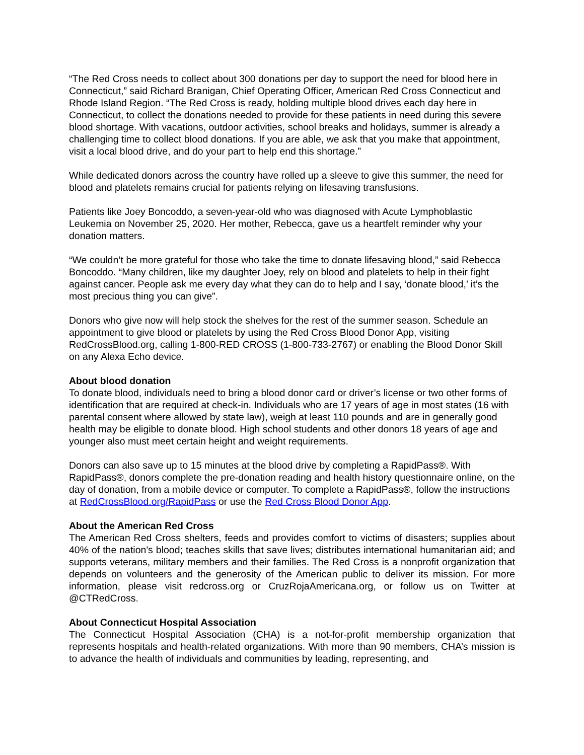“The Red Cross needs to collect about 300 donations per day to support the need for blood here in Connecticut,” said Richard Branigan, Chief Operating Officer, American Red Cross Connecticut and Rhode Island Region. “The Red Cross is ready, holding multiple blood drives each day here in Connecticut, to collect the donations needed to provide for these patients in need during this severe blood shortage. With vacations, outdoor activities, school breaks and holidays, summer is already a challenging time to collect blood donations. If you are able, we ask that you make that appointment, visit a local blood drive, and do your part to help end this shortage.”
While dedicated donors across the country have rolled up a sleeve to give this summer, the need for blood and platelets remains crucial for patients relying on lifesaving transfusions.
Patients like Joey Boncoddo, a seven-year-old who was diagnosed with Acute Lymphoblastic Leukemia on November 25, 2020. Her mother, Rebecca, gave us a heartfelt reminder why your donation matters.
“We couldn’t be more grateful for those who take the time to donate lifesaving blood,” said Rebecca Boncoddo. “Many children, like my daughter Joey, rely on blood and platelets to help in their fight against cancer. People ask me every day what they can do to help and I say, ‘donate blood,’ it’s the most precious thing you can give”.
Donors who give now will help stock the shelves for the rest of the summer season. Schedule an appointment to give blood or platelets by using the Red Cross Blood Donor App, visiting RedCrossBlood.org, calling 1-800-RED CROSS (1-800-733-2767) or enabling the Blood Donor Skill on any Alexa Echo device.
About blood donation
To donate blood, individuals need to bring a blood donor card or driver’s license or two other forms of identification that are required at check-in. Individuals who are 17 years of age in most states (16 with parental consent where allowed by state law), weigh at least 110 pounds and are in generally good health may be eligible to donate blood. High school students and other donors 18 years of age and younger also must meet certain height and weight requirements.
Donors can also save up to 15 minutes at the blood drive by completing a RapidPass®. With RapidPass®, donors complete the pre-donation reading and health history questionnaire online, on the day of donation, from a mobile device or computer. To complete a RapidPass®, follow the instructions at RedCrossBlood.org/RapidPass or use the Red Cross Blood Donor App.
About the American Red Cross
The American Red Cross shelters, feeds and provides comfort to victims of disasters; supplies about 40% of the nation's blood; teaches skills that save lives; distributes international humanitarian aid; and supports veterans, military members and their families. The Red Cross is a nonprofit organization that depends on volunteers and the generosity of the American public to deliver its mission. For more information, please visit redcross.org or CruzRojaAmericana.org, or follow us on Twitter at @CTRedCross.
About Connecticut Hospital Association
The Connecticut Hospital Association (CHA) is a not-for-profit membership organization that represents hospitals and health-related organizations. With more than 90 members, CHA’s mission is to advance the health of individuals and communities by leading, representing, and